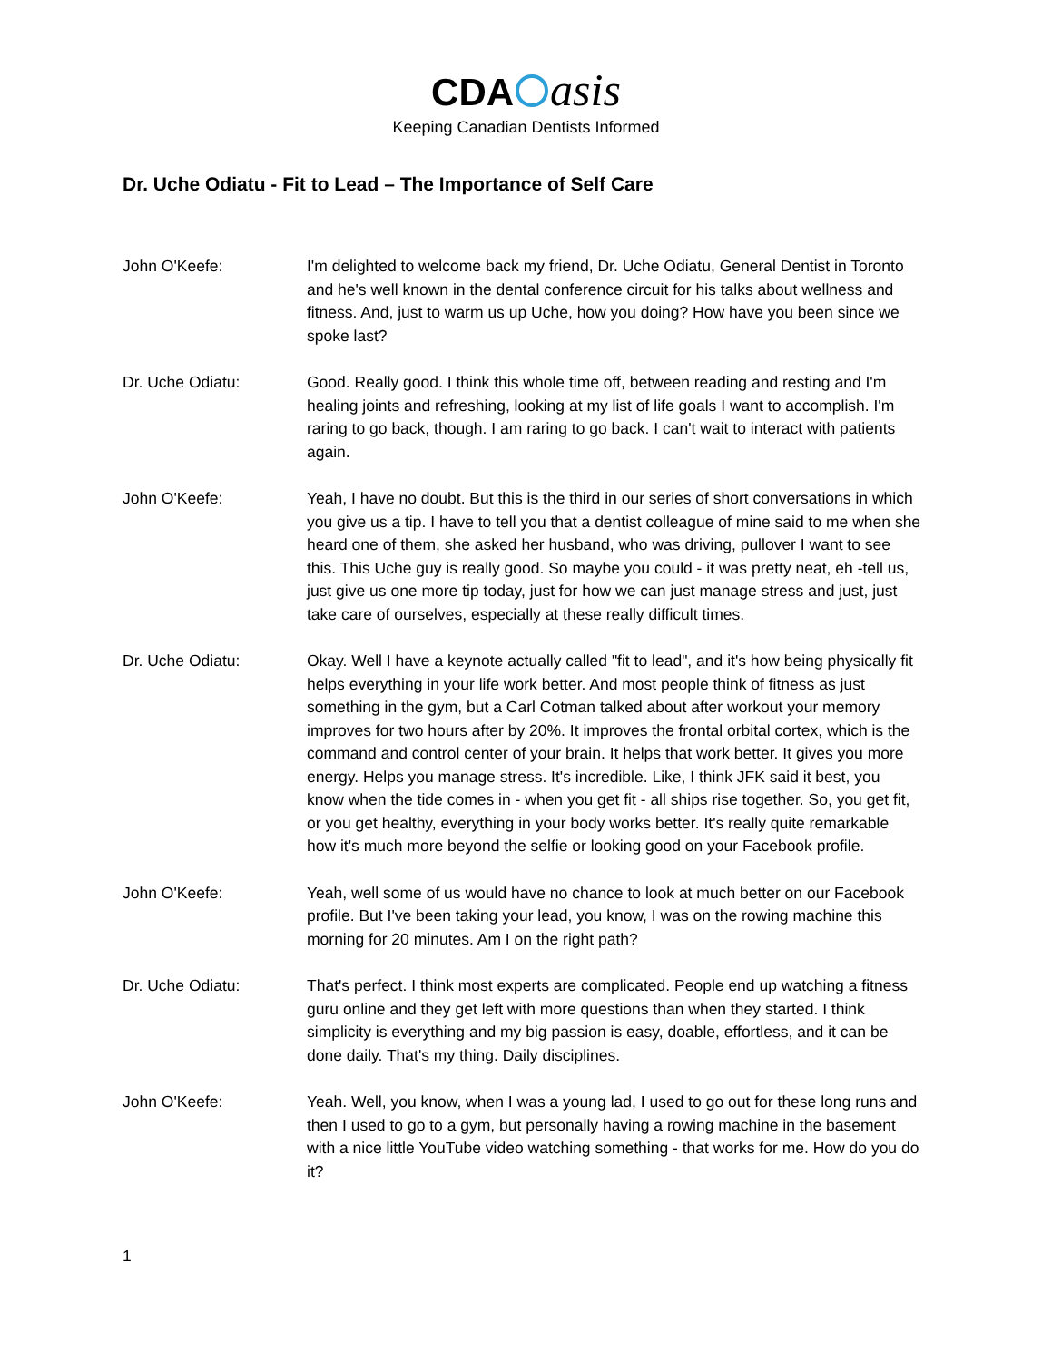CDA asis
Keeping Canadian Dentists Informed
Dr. Uche Odiatu - Fit to Lead – The Importance of Self Care
John O'Keefe: I'm delighted to welcome back my friend, Dr. Uche Odiatu, General Dentist in Toronto and he's well known in the dental conference circuit for his talks about wellness and fitness. And, just to warm us up Uche, how you doing? How have you been since we spoke last?
Dr. Uche Odiatu: Good. Really good. I think this whole time off, between reading and resting and I'm healing joints and refreshing, looking at my list of life goals I want to accomplish. I'm raring to go back, though. I am raring to go back. I can't wait to interact with patients again.
John O'Keefe: Yeah, I have no doubt. But this is the third in our series of short conversations in which you give us a tip. I have to tell you that a dentist colleague of mine said to me when she heard one of them, she asked her husband, who was driving, pullover I want to see this. This Uche guy is really good. So maybe you could - it was pretty neat, eh -tell us, just give us one more tip today, just for how we can just manage stress and just, just take care of ourselves, especially at these really difficult times.
Dr. Uche Odiatu: Okay. Well I have a keynote actually called "fit to lead", and it's how being physically fit helps everything in your life work better. And most people think of fitness as just something in the gym, but a Carl Cotman talked about after workout your memory improves for two hours after by 20%. It improves the frontal orbital cortex, which is the command and control center of your brain. It helps that work better. It gives you more energy. Helps you manage stress. It's incredible. Like, I think JFK said it best, you know when the tide comes in - when you get fit - all ships rise together. So, you get fit, or you get healthy, everything in your body works better. It's really quite remarkable how it's much more beyond the selfie or looking good on your Facebook profile.
John O'Keefe: Yeah, well some of us would have no chance to look at much better on our Facebook profile. But I've been taking your lead, you know, I was on the rowing machine this morning for 20 minutes. Am I on the right path?
Dr. Uche Odiatu: That's perfect. I think most experts are complicated. People end up watching a fitness guru online and they get left with more questions than when they started. I think simplicity is everything and my big passion is easy, doable, effortless, and it can be done daily. That's my thing. Daily disciplines.
John O'Keefe: Yeah. Well, you know, when I was a young lad, I used to go out for these long runs and then I used to go to a gym, but personally having a rowing machine in the basement with a nice little YouTube video watching something - that works for me. How do you do it?
1